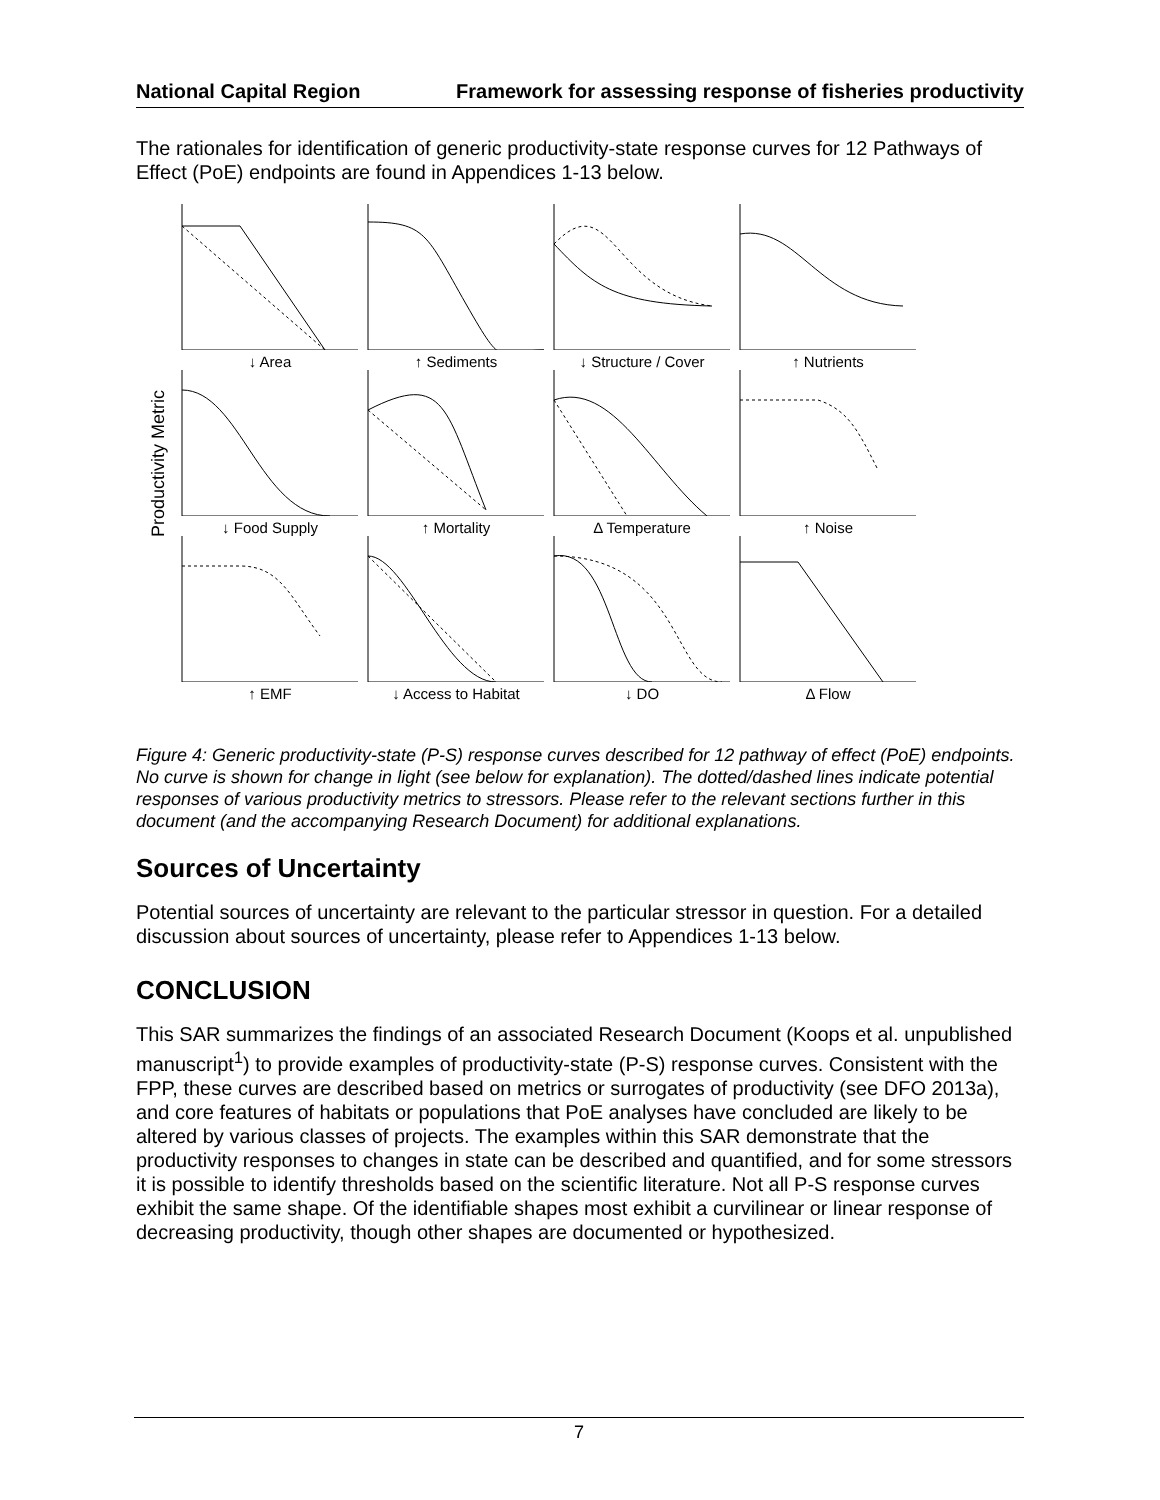National Capital Region Framework for assessing response of fisheries productivity
The rationales for identification of generic productivity-state response curves for 12 Pathways of Effect (PoE) endpoints are found in Appendices 1-13 below.
Productivity Metric
↓ Area
↑ Sediments
↓ Structure / Cover
↑ Nutrients
↓ Food Supply
↑ Mortality
Δ Temperature
↑ Noise
↑ EMF
↓ Access to Habitat
↓ DO
Δ Flow
Figure 4: Generic productivity-state (P-S) response curves described for 12 pathway of effect (PoE) endpoints. No curve is shown for change in light (see below for explanation). The dotted/dashed lines indicate potential responses of various productivity metrics to stressors. Please refer to the relevant sections further in this document (and the accompanying Research Document) for additional explanations.
Sources of Uncertainty
Potential sources of uncertainty are relevant to the particular stressor in question. For a detailed discussion about sources of uncertainty, please refer to Appendices 1-13 below.
CONCLUSION
This SAR summarizes the findings of an associated Research Document (Koops et al. unpublished manuscript<sup>1</sup>) to provide examples of productivity-state (P-S) response curves. Consistent with the FPP, these curves are described based on metrics or surrogates of productivity (see DFO 2013a), and core features of habitats or populations that PoE analyses have concluded are likely to be altered by various classes of projects. The examples within this SAR demonstrate that the productivity responses to changes in state can be described and quantified, and for some stressors it is possible to identify thresholds based on the scientific literature. Not all P-S response curves exhibit the same shape. Of the identifiable shapes most exhibit a curvilinear or linear response of decreasing productivity, though other shapes are documented or hypothesized.
7